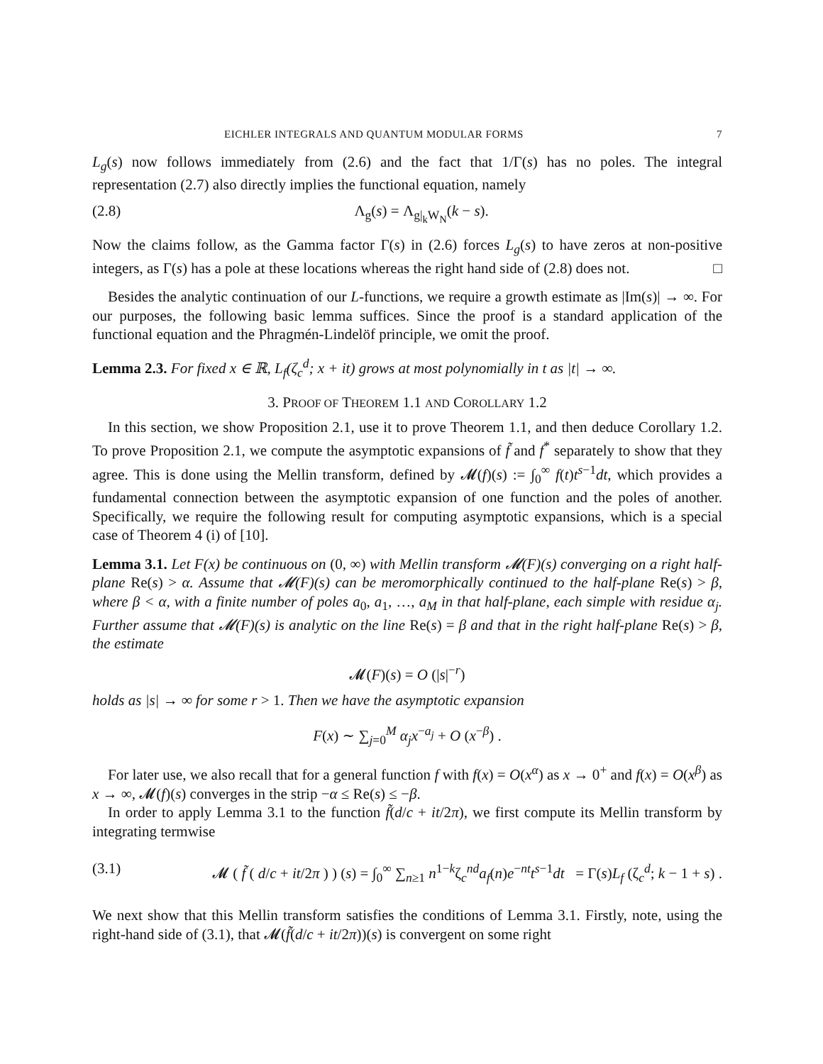EICHLER INTEGRALS AND QUANTUM MODULAR FORMS 7
L<sub>g</sub>(s) now follows immediately from (2.6) and the fact that 1/Γ(s) has no poles. The integral representation (2.7) also directly implies the functional equation, namely
(2.8) Λ<sub>g</sub>(s) = Λ<sub>g|<sub>k</sub>W<sub>N</sub></sub>(k − s).
Now the claims follow, as the Gamma factor Γ(s) in (2.6) forces L<sub>g</sub>(s) to have zeros at non-positive integers, as Γ(s) has a pole at these locations whereas the right hand side of (2.8) does not. □
Besides the analytic continuation of our L-functions, we require a growth estimate as |Im(s)| → ∞. For our purposes, the following basic lemma suffices. Since the proof is a standard application of the functional equation and the Phragmén-Lindelöf principle, we omit the proof.
Lemma 2.3. For fixed x ∈ ℝ, L<sub>f</sub>(ζ<sub>c</sub><sup>d</sup>; x + it) grows at most polynomially in t as |t| → ∞.
3. PROOF OF THEOREM 1.1 AND COROLLARY 1.2
In this section, we show Proposition 2.1, use it to prove Theorem 1.1, and then deduce Corollary 1.2. To prove Proposition 2.1, we compute the asymptotic expansions of f̃ and f<sup>*</sup> separately to show that they agree. This is done using the Mellin transform, defined by 𝓜(f)(s) := ∫<sub>0</sub><sup>∞</sup> f(t)t<sup>s−1</sup>dt, which provides a fundamental connection between the asymptotic expansion of one function and the poles of another. Specifically, we require the following result for computing asymptotic expansions, which is a special case of Theorem 4 (i) of [10].
Lemma 3.1. Let F(x) be continuous on (0, ∞) with Mellin transform 𝓜(F)(s) converging on a right half-plane Re(s) > α. Assume that 𝓜(F)(s) can be meromorphically continued to the half-plane Re(s) > β, where β < α, with a finite number of poles a<sub>0</sub>, a<sub>1</sub>, …, a<sub>M</sub> in that half-plane, each simple with residue α<sub>j</sub>. Further assume that 𝓜(F)(s) is analytic on the line Re(s) = β and that in the right half-plane Re(s) > β, the estimate
𝓜(F)(s) = O (|s|<sup>−r</sup>)
holds as |s| → ∞ for some r > 1. Then we have the asymptotic expansion
F(x) ∼ ∑<sub>j=0</sub><sup>M</sup> α<sub>j</sub>x<sup>−a<sub>j</sub></sup> + O (x<sup>−β</sup>) .
For later use, we also recall that for a general function f with f(x) = O(x<sup>α</sup>) as x → 0<sup>+</sup> and f(x) = O(x<sup>β</sup>) as x → ∞, 𝓜(f)(s) converges in the strip −α ≤ Re(s) ≤ −β.
In order to apply Lemma 3.1 to the function f̃(d/c + it/2π), we first compute its Mellin transform by integrating termwise
(3.1) 𝓜 ( f̃ ( d/c + it/2π ) ) (s) = ∫<sub>0</sub><sup>∞</sup> ∑<sub>n≥1</sub> n<sup>1−k</sup>ζ<sub>c</sub><sup>nd</sup>a<sub>f</sub>(n)e<sup>−nt</sup>t<sup>s−1</sup>dt = Γ(s)L<sub>f</sub> (ζ<sub>c</sub><sup>d</sup>; k − 1 + s) .
We next show that this Mellin transform satisfies the conditions of Lemma 3.1. Firstly, note, using the right-hand side of (3.1), that 𝓜(f̃(d/c + it/2π))(s) is convergent on some right